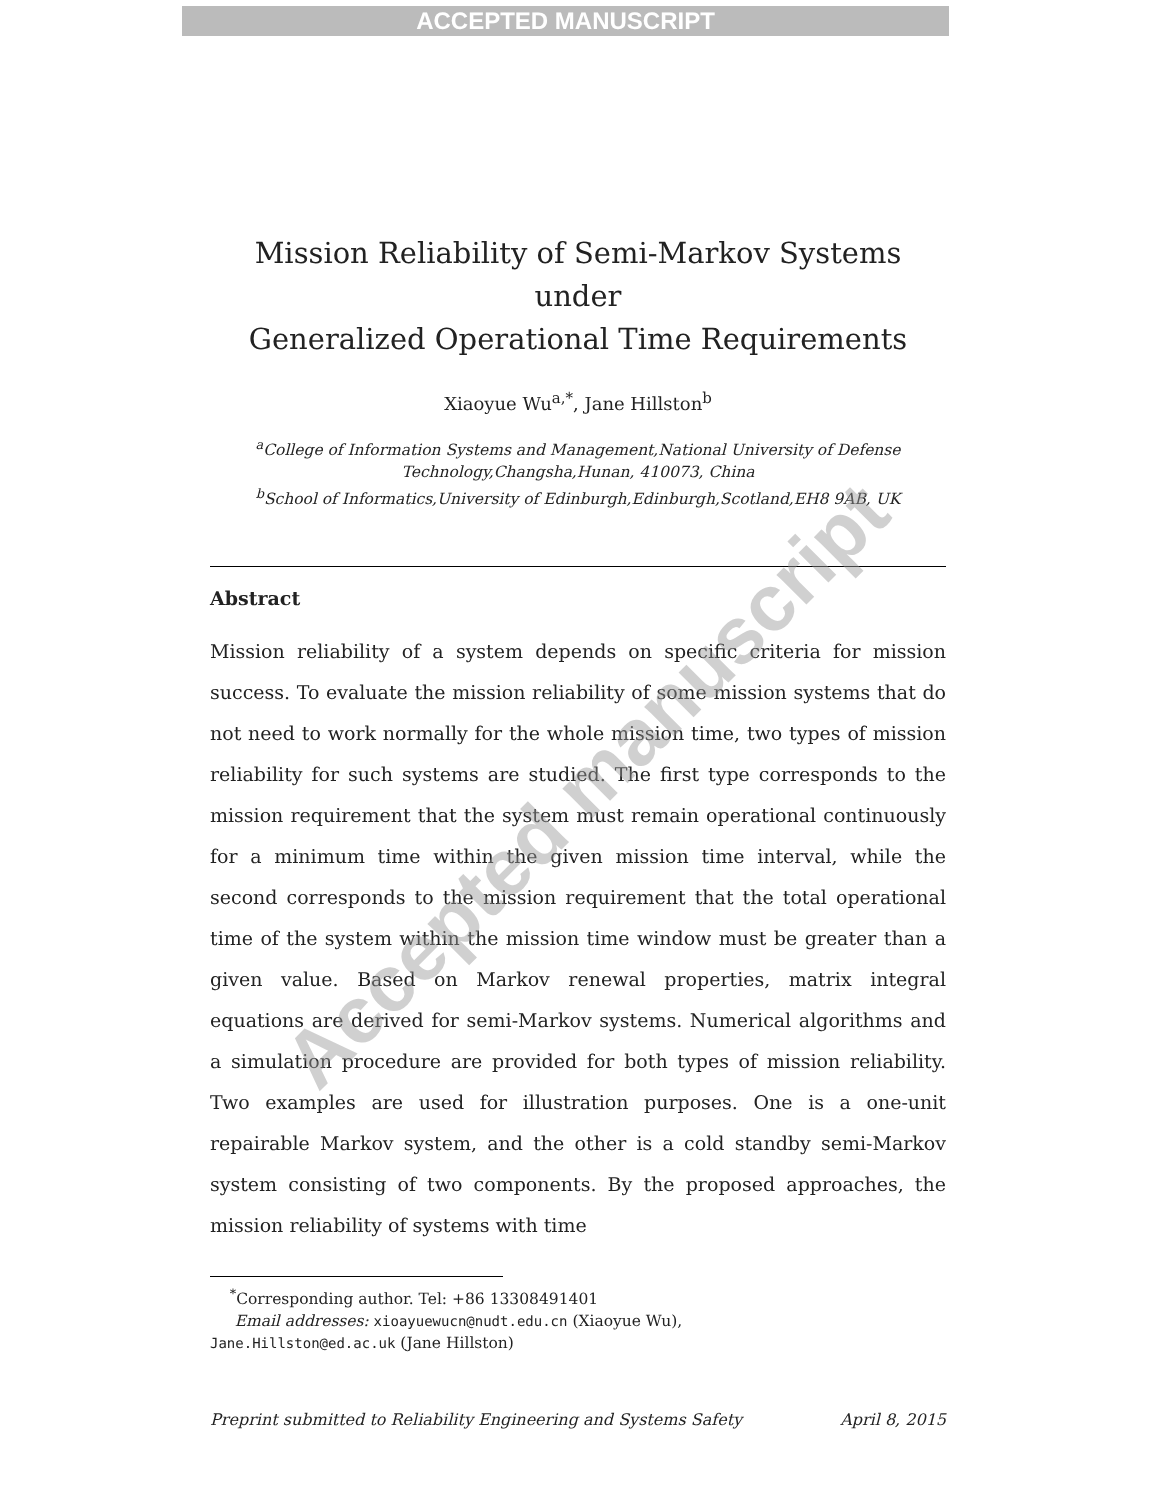ACCEPTED MANUSCRIPT
Mission Reliability of Semi-Markov Systems under
Generalized Operational Time Requirements
Xiaoyue Wu<sup>a,*</sup>, Jane Hillston<sup>b</sup>
<sup>a</sup> College of Information Systems and Management,National University of Defense Technology,Changsha,Hunan, 410073, China
<sup>b</sup> School of Informatics,University of Edinburgh,Edinburgh,Scotland,EH8 9AB, UK
Abstract
Mission reliability of a system depends on specific criteria for mission success. To evaluate the mission reliability of some mission systems that do not need to work normally for the whole mission time, two types of mission reliability for such systems are studied. The first type corresponds to the mission requirement that the system must remain operational continuously for a minimum time within the given mission time interval, while the second corresponds to the mission requirement that the total operational time of the system within the mission time window must be greater than a given value. Based on Markov renewal properties, matrix integral equations are derived for semi-Markov systems. Numerical algorithms and a simulation procedure are provided for both types of mission reliability. Two examples are used for illustration purposes. One is a one-unit repairable Markov system, and the other is a cold standby semi-Markov system consisting of two components. By the proposed approaches, the mission reliability of systems with time
<sup>*</sup> Corresponding author. Tel: +86 13308491401
Email addresses: xioayuewucn@nudt.edu.cn (Xiaoyue Wu),
Jane.Hillston@ed.ac.uk (Jane Hillston)
Preprint submitted to Reliability Engineering and Systems Safety April 8, 2015
Accepted manuscript